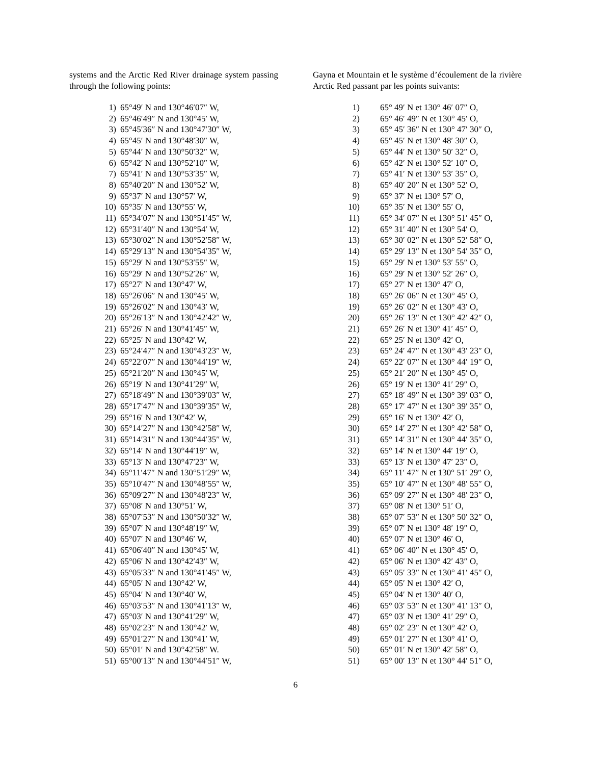systems and the Arctic Red River drainage system passing through the following points:
| 1) | 65°49′ N and 130°46′07″ W, |
| 2) | 65°46′49″ N and 130°45′ W, |
| 3) | 65°45′36″ N and 130°47′30″ W, |
| 4) | 65°45′ N and 130°48′30″ W, |
| 5) | 65°44′ N and 130°50′32″ W, |
| 6) | 65°42′ N and 130°52′10″ W, |
| 7) | 65°41′ N and 130°53′35″ W, |
| 8) | 65°40′20″ N and 130°52′ W, |
| 9) | 65°37′ N and 130°57′ W, |
| 10) | 65°35′ N and 130°55′ W, |
| 11) | 65°34′07″ N and 130°51′45″ W, |
| 12) | 65°31′40″ N and 130°54′ W, |
| 13) | 65°30′02″ N and 130°52′58″ W, |
| 14) | 65°29′13″ N and 130°54′35″ W, |
| 15) | 65°29′ N and 130°53′55″ W, |
| 16) | 65°29′ N and 130°52′26″ W, |
| 17) | 65°27′ N and 130°47′ W, |
| 18) | 65°26′06″ N and 130°45′ W, |
| 19) | 65°26′02″ N and 130°43′ W, |
| 20) | 65°26′13″ N and 130°42′42″ W, |
| 21) | 65°26′ N and 130°41′45″ W, |
| 22) | 65°25′ N and 130°42′ W, |
| 23) | 65°24′47″ N and 130°43′23″ W, |
| 24) | 65°22′07″ N and 130°44′19″ W, |
| 25) | 65°21′20″ N and 130°45′ W, |
| 26) | 65°19′ N and 130°41′29″ W, |
| 27) | 65°18′49″ N and 130°39′03″ W, |
| 28) | 65°17′47″ N and 130°39′35″ W, |
| 29) | 65°16′ N and 130°42′ W, |
| 30) | 65°14′27″ N and 130°42′58″ W, |
| 31) | 65°14′31″ N and 130°44′35″ W, |
| 32) | 65°14′ N and 130°44′19″ W, |
| 33) | 65°13′ N and 130°47′23″ W, |
| 34) | 65°11′47″ N and 130°51′29″ W, |
| 35) | 65°10′47″ N and 130°48′55″ W, |
| 36) | 65°09′27″ N and 130°48′23″ W, |
| 37) | 65°08′ N and 130°51′ W, |
| 38) | 65°07′53″ N and 130°50′32″ W, |
| 39) | 65°07′ N and 130°48′19″ W, |
| 40) | 65°07′ N and 130°46′ W, |
| 41) | 65°06′40″ N and 130°45′ W, |
| 42) | 65°06′ N and 130°42′43″ W, |
| 43) | 65°05′33″ N and 130°41′45″ W, |
| 44) | 65°05′ N and 130°42′ W, |
| 45) | 65°04′ N and 130°40′ W, |
| 46) | 65°03′53″ N and 130°41′13″ W, |
| 47) | 65°03′ N and 130°41′29″ W, |
| 48) | 65°02′23″ N and 130°42′ W, |
| 49) | 65°01′27″ N and 130°41′ W, |
| 50) | 65°01′ N and 130°42′58″ W. |
| 51) | 65°00′13″ N and 130°44′51″ W, |
Gayna et Mountain et le système d’écoulement de la rivière Arctic Red passant par les points suivants:
| 1) | 65° 49′ N et 130° 46′ 07″ O, |
| 2) | 65° 46′ 49″ N et 130° 45′ O, |
| 3) | 65° 45′ 36″ N et 130° 47′ 30″ O, |
| 4) | 65° 45′ N et 130° 48′ 30″ O, |
| 5) | 65° 44′ N et 130° 50′ 32″ O, |
| 6) | 65° 42′ N et 130° 52′ 10″ O, |
| 7) | 65° 41′ N et 130° 53′ 35″ O, |
| 8) | 65° 40′ 20″ N et 130° 52′ O, |
| 9) | 65° 37′ N et 130° 57′ O, |
| 10) | 65° 35′ N et 130° 55′ O, |
| 11) | 65° 34′ 07″ N et 130° 51′ 45″ O, |
| 12) | 65° 31′ 40″ N et 130° 54′ O, |
| 13) | 65° 30′ 02″ N et 130° 52′ 58″ O, |
| 14) | 65° 29′ 13″ N et 130° 54′ 35″ O, |
| 15) | 65° 29′ N et 130° 53′ 55″ O, |
| 16) | 65° 29′ N et 130° 52′ 26″ O, |
| 17) | 65° 27′ N et 130° 47′ O, |
| 18) | 65° 26′ 06″ N et 130° 45′ O, |
| 19) | 65° 26′ 02″ N et 130° 43′ O, |
| 20) | 65° 26′ 13″ N et 130° 42′ 42″ O, |
| 21) | 65° 26′ N et 130° 41′ 45″ O, |
| 22) | 65° 25′ N et 130° 42′ O, |
| 23) | 65° 24′ 47″ N et 130° 43′ 23″ O, |
| 24) | 65° 22′ 07″ N et 130° 44′ 19″ O, |
| 25) | 65° 21′ 20″ N et 130° 45′ O, |
| 26) | 65° 19′ N et 130° 41′ 29″ O, |
| 27) | 65° 18′ 49″ N et 130° 39′ 03″ O, |
| 28) | 65° 17′ 47″ N et 130° 39′ 35″ O, |
| 29) | 65° 16′ N et 130° 42′ O, |
| 30) | 65° 14′ 27″ N et 130° 42′ 58″ O, |
| 31) | 65° 14′ 31″ N et 130° 44′ 35″ O, |
| 32) | 65° 14′ N et 130° 44′ 19″ O, |
| 33) | 65° 13′ N et 130° 47′ 23″ O, |
| 34) | 65° 11′ 47″ N et 130° 51′ 29″ O, |
| 35) | 65° 10′ 47″ N et 130° 48′ 55″ O, |
| 36) | 65° 09′ 27″ N et 130° 48′ 23″ O, |
| 37) | 65° 08′ N et 130° 51′ O, |
| 38) | 65° 07′ 53″ N et 130° 50′ 32″ O, |
| 39) | 65° 07′ N et 130° 48′ 19″ O, |
| 40) | 65° 07′ N et 130° 46′ O, |
| 41) | 65° 06′ 40″ N et 130° 45′ O, |
| 42) | 65° 06′ N et 130° 42′ 43″ O, |
| 43) | 65° 05′ 33″ N et 130° 41′ 45″ O, |
| 44) | 65° 05′ N et 130° 42′ O, |
| 45) | 65° 04′ N et 130° 40′ O, |
| 46) | 65° 03′ 53″ N et 130° 41′ 13″ O, |
| 47) | 65° 03′ N et 130° 41′ 29″ O, |
| 48) | 65° 02′ 23″ N et 130° 42′ O, |
| 49) | 65° 01′ 27″ N et 130° 41′ O, |
| 50) | 65° 01′ N et 130° 42′ 58″ O, |
| 51) | 65° 00′ 13″ N et 130° 44′ 51″ O, |
6